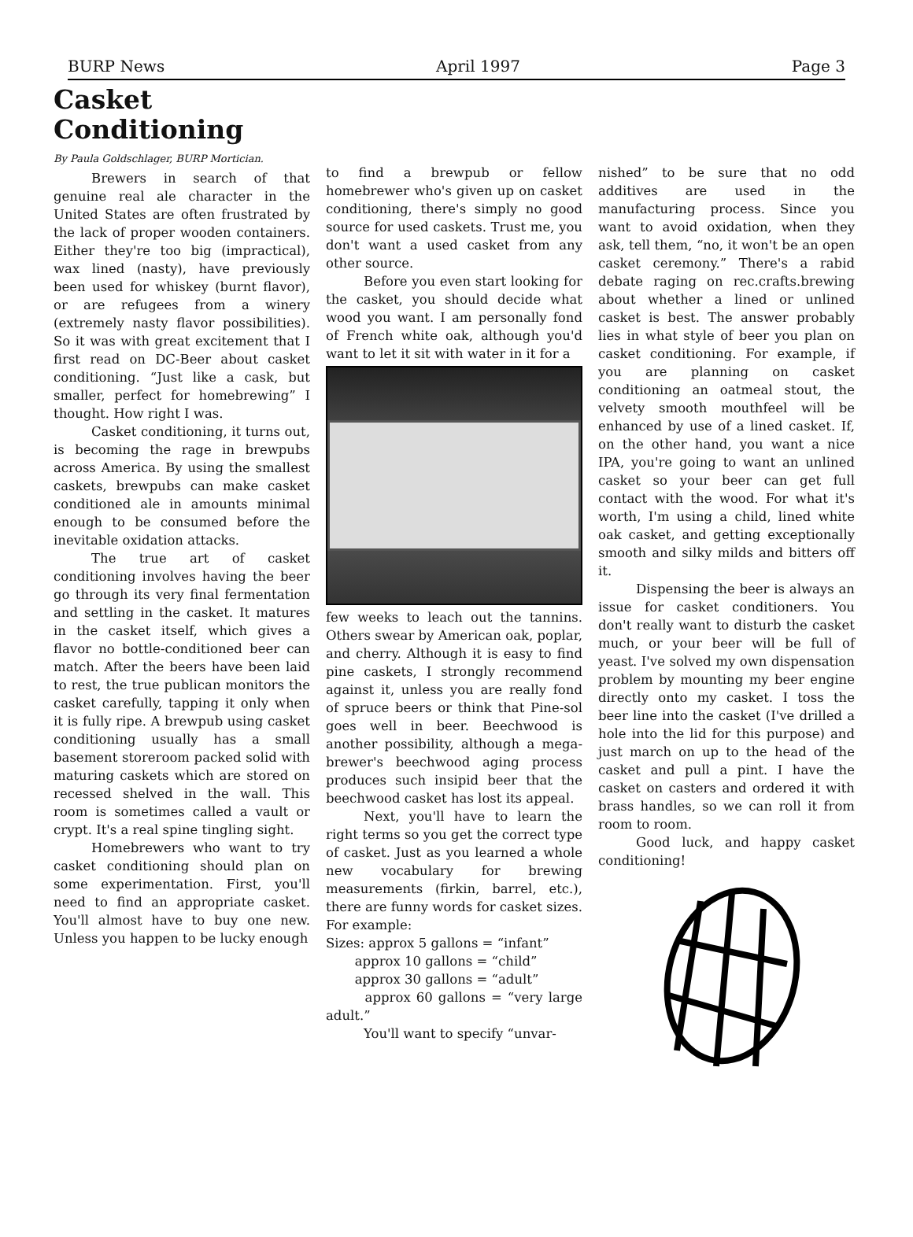BURP News April 1997 Page 3
Casket
Conditioning
By Paula Goldschlager, BURP Mortician.
Brewers in search of that genuine real ale character in the United States are often frustrated by the lack of proper wooden containers. Either they're too big (impractical), wax lined (nasty), have previously been used for whiskey (burnt flavor), or are refugees from a winery (extremely nasty flavor possibilities). So it was with great excitement that I first read on DC-Beer about casket conditioning. “Just like a cask, but smaller, perfect for homebrewing” I thought. How right I was.
Casket conditioning, it turns out, is becoming the rage in brewpubs across America. By using the smallest caskets, brewpubs can make casket conditioned ale in amounts minimal enough to be consumed before the inevitable oxidation attacks.
The true art of casket conditioning involves having the beer go through its very final fermentation and settling in the casket. It matures in the casket itself, which gives a flavor no bottle-conditioned beer can match. After the beers have been laid to rest, the true publican monitors the casket carefully, tapping it only when it is fully ripe. A brewpub using casket conditioning usually has a small basement storeroom packed solid with maturing caskets which are stored on recessed shelved in the wall. This room is sometimes called a vault or crypt. It's a real spine tingling sight.
Homebrewers who want to try casket conditioning should plan on some experimentation. First, you'll need to find an appropriate casket. You'll almost have to buy one new. Unless you happen to be lucky enough
to find a brewpub or fellow homebrewer who's given up on casket conditioning, there's simply no good source for used caskets. Trust me, you don't want a used casket from any other source.
Before you even start looking for the casket, you should decide what wood you want. I am personally fond of French white oak, although you'd want to let it sit with water in it for a
few weeks to leach out the tannins. Others swear by American oak, poplar, and cherry. Although it is easy to find pine caskets, I strongly recommend against it, unless you are really fond of spruce beers or think that Pine-sol goes well in beer. Beechwood is another possibility, although a mega-brewer's beechwood aging process produces such insipid beer that the beechwood casket has lost its appeal.
Next, you'll have to learn the right terms so you get the correct type of casket. Just as you learned a whole new vocabulary for brewing measurements (firkin, barrel, etc.), there are funny words for casket sizes. For example:
Sizes: approx 5 gallons = “infant”
approx 10 gallons = “child”
approx 30 gallons = “adult”
approx 60 gallons = “very large adult.”
You'll want to specify “unvar-
nished” to be sure that no odd additives are used in the manufacturing process. Since you want to avoid oxidation, when they ask, tell them, “no, it won't be an open casket ceremony.” There's a rabid debate raging on rec.crafts.brewing about whether a lined or unlined casket is best. The answer probably lies in what style of beer you plan on casket conditioning. For example, if you are planning on casket conditioning an oatmeal stout, the velvety smooth mouthfeel will be enhanced by use of a lined casket. If, on the other hand, you want a nice IPA, you're going to want an unlined casket so your beer can get full contact with the wood. For what it's worth, I'm using a child, lined white oak casket, and getting exceptionally smooth and silky milds and bitters off it.
Dispensing the beer is always an issue for casket conditioners. You don't really want to disturb the casket much, or your beer will be full of yeast. I've solved my own dispensation problem by mounting my beer engine directly onto my casket. I toss the beer line into the casket (I've drilled a hole into the lid for this purpose) and just march on up to the head of the casket and pull a pint. I have the casket on casters and ordered it with brass handles, so we can roll it from room to room.
Good luck, and happy casket conditioning!